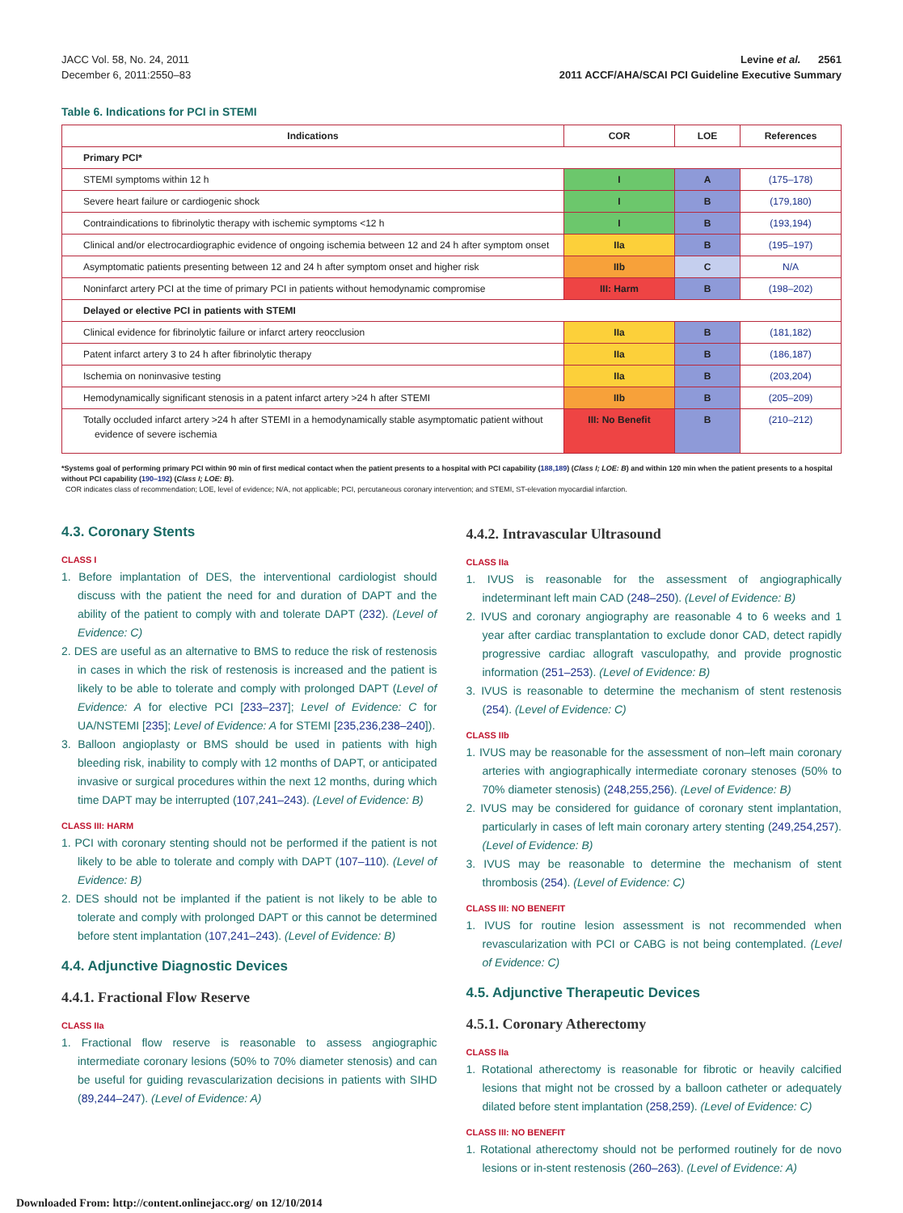JACC Vol. 58, No. 24, 2011
December 6, 2011:2550–83
Levine et al. 2561
2011 ACCF/AHA/SCAI PCI Guideline Executive Summary
Table 6. Indications for PCI in STEMI
| Indications | COR | LOE | References |
| --- | --- | --- | --- |
| Primary PCI* | | | |
| STEMI symptoms within 12 h | I | A | (175–178) |
| Severe heart failure or cardiogenic shock | I | B | (179,180) |
| Contraindications to fibrinolytic therapy with ischemic symptoms <12 h | I | B | (193,194) |
| Clinical and/or electrocardiographic evidence of ongoing ischemia between 12 and 24 h after symptom onset | IIa | B | (195–197) |
| Asymptomatic patients presenting between 12 and 24 h after symptom onset and higher risk | IIb | C | N/A |
| Noninfarct artery PCI at the time of primary PCI in patients without hemodynamic compromise | III: Harm | B | (198–202) |
| Delayed or elective PCI in patients with STEMI | | | |
| Clinical evidence for fibrinolytic failure or infarct artery reocclusion | IIa | B | (181,182) |
| Patent infarct artery 3 to 24 h after fibrinolytic therapy | IIa | B | (186,187) |
| Ischemia on noninvasive testing | IIa | B | (203,204) |
| Hemodynamically significant stenosis in a patent infarct artery >24 h after STEMI | IIb | B | (205–209) |
| Totally occluded infarct artery >24 h after STEMI in a hemodynamically stable asymptomatic patient without evidence of severe ischemia | III: No Benefit | B | (210–212) |
*Systems goal of performing primary PCI within 90 min of first medical contact when the patient presents to a hospital with PCI capability (188,189) (Class I; LOE: B) and within 120 min when the patient presents to a hospital without PCI capability (190–192) (Class I; LOE: B).
COR indicates class of recommendation; LOE, level of evidence; N/A, not applicable; PCI, percutaneous coronary intervention; and STEMI, ST-elevation myocardial infarction.
4.3. Coronary Stents
CLASS I
1. Before implantation of DES, the interventional cardiologist should discuss with the patient the need for and duration of DAPT and the ability of the patient to comply with and tolerate DAPT (232). (Level of Evidence: C)
2. DES are useful as an alternative to BMS to reduce the risk of restenosis in cases in which the risk of restenosis is increased and the patient is likely to be able to tolerate and comply with prolonged DAPT (Level of Evidence: A for elective PCI [233–237]; Level of Evidence: C for UA/NSTEMI [235]; Level of Evidence: A for STEMI [235,236,238–240]).
3. Balloon angioplasty or BMS should be used in patients with high bleeding risk, inability to comply with 12 months of DAPT, or anticipated invasive or surgical procedures within the next 12 months, during which time DAPT may be interrupted (107,241–243). (Level of Evidence: B)
CLASS III: HARM
1. PCI with coronary stenting should not be performed if the patient is not likely to be able to tolerate and comply with DAPT (107–110). (Level of Evidence: B)
2. DES should not be implanted if the patient is not likely to be able to tolerate and comply with prolonged DAPT or this cannot be determined before stent implantation (107,241–243). (Level of Evidence: B)
4.4. Adjunctive Diagnostic Devices
4.4.1. Fractional Flow Reserve
CLASS IIa
1. Fractional flow reserve is reasonable to assess angiographic intermediate coronary lesions (50% to 70% diameter stenosis) and can be useful for guiding revascularization decisions in patients with SIHD (89,244–247). (Level of Evidence: A)
4.4.2. Intravascular Ultrasound
CLASS IIa
1. IVUS is reasonable for the assessment of angiographically indeterminant left main CAD (248–250). (Level of Evidence: B)
2. IVUS and coronary angiography are reasonable 4 to 6 weeks and 1 year after cardiac transplantation to exclude donor CAD, detect rapidly progressive cardiac allograft vasculopathy, and provide prognostic information (251–253). (Level of Evidence: B)
3. IVUS is reasonable to determine the mechanism of stent restenosis (254). (Level of Evidence: C)
CLASS IIb
1. IVUS may be reasonable for the assessment of non–left main coronary arteries with angiographically intermediate coronary stenoses (50% to 70% diameter stenosis) (248,255,256). (Level of Evidence: B)
2. IVUS may be considered for guidance of coronary stent implantation, particularly in cases of left main coronary artery stenting (249,254,257). (Level of Evidence: B)
3. IVUS may be reasonable to determine the mechanism of stent thrombosis (254). (Level of Evidence: C)
CLASS III: NO BENEFIT
1. IVUS for routine lesion assessment is not recommended when revascularization with PCI or CABG is not being contemplated. (Level of Evidence: C)
4.5. Adjunctive Therapeutic Devices
4.5.1. Coronary Atherectomy
CLASS IIa
1. Rotational atherectomy is reasonable for fibrotic or heavily calcified lesions that might not be crossed by a balloon catheter or adequately dilated before stent implantation (258,259). (Level of Evidence: C)
CLASS III: NO BENEFIT
1. Rotational atherectomy should not be performed routinely for de novo lesions or in-stent restenosis (260–263). (Level of Evidence: A)
Downloaded From: http://content.onlinejacc.org/ on 12/10/2014